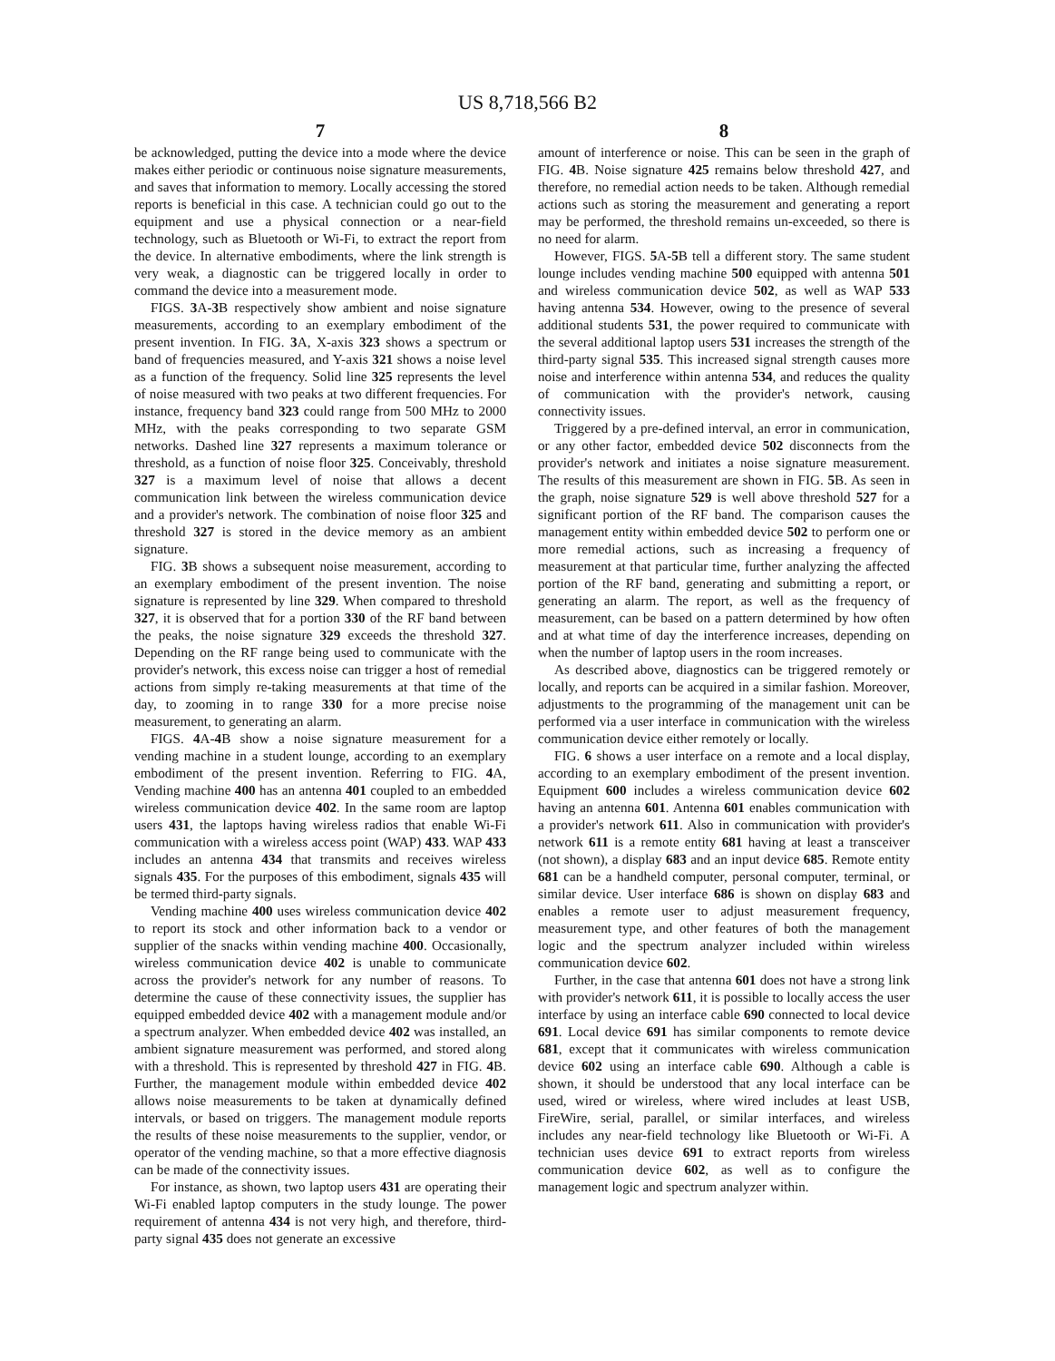US 8,718,566 B2
7
be acknowledged, putting the device into a mode where the device makes either periodic or continuous noise signature measurements, and saves that information to memory. Locally accessing the stored reports is beneficial in this case. A technician could go out to the equipment and use a physical connection or a near-field technology, such as Bluetooth or Wi-Fi, to extract the report from the device. In alternative embodiments, where the link strength is very weak, a diagnostic can be triggered locally in order to command the device into a measurement mode.
FIGS. 3 A-3 B respectively show ambient and noise signature measurements, according to an exemplary embodiment of the present invention. In FIG. 3 A, X-axis 323 shows a spectrum or band of frequencies measured, and Y-axis 321 shows a noise level as a function of the frequency. Solid line 325 represents the level of noise measured with two peaks at two different frequencies. For instance, frequency band 323 could range from 500 MHz to 2000 MHz, with the peaks corresponding to two separate GSM networks. Dashed line 327 represents a maximum tolerance or threshold, as a function of noise floor 325. Conceivably, threshold 327 is a maximum level of noise that allows a decent communication link between the wireless communication device and a provider's network. The combination of noise floor 325 and threshold 327 is stored in the device memory as an ambient signature.
FIG. 3 B shows a subsequent noise measurement, according to an exemplary embodiment of the present invention. The noise signature is represented by line 329. When compared to threshold 327, it is observed that for a portion 330 of the RF band between the peaks, the noise signature 329 exceeds the threshold 327. Depending on the RF range being used to communicate with the provider's network, this excess noise can trigger a host of remedial actions from simply re-taking measurements at that time of the day, to zooming in to range 330 for a more precise noise measurement, to generating an alarm.
FIGS. 4 A-4 B show a noise signature measurement for a vending machine in a student lounge, according to an exemplary embodiment of the present invention. Referring to FIG. 4 A, Vending machine 400 has an antenna 401 coupled to an embedded wireless communication device 402. In the same room are laptop users 431, the laptops having wireless radios that enable Wi-Fi communication with a wireless access point (WAP) 433. WAP 433 includes an antenna 434 that transmits and receives wireless signals 435. For the purposes of this embodiment, signals 435 will be termed third-party signals.
Vending machine 400 uses wireless communication device 402 to report its stock and other information back to a vendor or supplier of the snacks within vending machine 400. Occasionally, wireless communication device 402 is unable to communicate across the provider's network for any number of reasons. To determine the cause of these connectivity issues, the supplier has equipped embedded device 402 with a management module and/or a spectrum analyzer. When embedded device 402 was installed, an ambient signature measurement was performed, and stored along with a threshold. This is represented by threshold 427 in FIG. 4 B. Further, the management module within embedded device 402 allows noise measurements to be taken at dynamically defined intervals, or based on triggers. The management module reports the results of these noise measurements to the supplier, vendor, or operator of the vending machine, so that a more effective diagnosis can be made of the connectivity issues.
For instance, as shown, two laptop users 431 are operating their Wi-Fi enabled laptop computers in the study lounge. The power requirement of antenna 434 is not very high, and therefore, third-party signal 435 does not generate an excessive
8
amount of interference or noise. This can be seen in the graph of FIG. 4 B. Noise signature 425 remains below threshold 427, and therefore, no remedial action needs to be taken. Although remedial actions such as storing the measurement and generating a report may be performed, the threshold remains un-exceeded, so there is no need for alarm.
However, FIGS. 5 A-5 B tell a different story. The same student lounge includes vending machine 500 equipped with antenna 501 and wireless communication device 502, as well as WAP 533 having antenna 534. However, owing to the presence of several additional students 531, the power required to communicate with the several additional laptop users 531 increases the strength of the third-party signal 535. This increased signal strength causes more noise and interference within antenna 534, and reduces the quality of communication with the provider's network, causing connectivity issues.
Triggered by a pre-defined interval, an error in communication, or any other factor, embedded device 502 disconnects from the provider's network and initiates a noise signature measurement. The results of this measurement are shown in FIG. 5 B. As seen in the graph, noise signature 529 is well above threshold 527 for a significant portion of the RF band. The comparison causes the management entity within embedded device 502 to perform one or more remedial actions, such as increasing a frequency of measurement at that particular time, further analyzing the affected portion of the RF band, generating and submitting a report, or generating an alarm. The report, as well as the frequency of measurement, can be based on a pattern determined by how often and at what time of day the interference increases, depending on when the number of laptop users in the room increases.
As described above, diagnostics can be triggered remotely or locally, and reports can be acquired in a similar fashion. Moreover, adjustments to the programming of the management unit can be performed via a user interface in communication with the wireless communication device either remotely or locally.
FIG. 6 shows a user interface on a remote and a local display, according to an exemplary embodiment of the present invention. Equipment 600 includes a wireless communication device 602 having an antenna 601. Antenna 601 enables communication with a provider's network 611. Also in communication with provider's network 611 is a remote entity 681 having at least a transceiver (not shown), a display 683 and an input device 685. Remote entity 681 can be a handheld computer, personal computer, terminal, or similar device. User interface 686 is shown on display 683 and enables a remote user to adjust measurement frequency, measurement type, and other features of both the management logic and the spectrum analyzer included within wireless communication device 602.
Further, in the case that antenna 601 does not have a strong link with provider's network 611, it is possible to locally access the user interface by using an interface cable 690 connected to local device 691. Local device 691 has similar components to remote device 681, except that it communicates with wireless communication device 602 using an interface cable 690. Although a cable is shown, it should be understood that any local interface can be used, wired or wireless, where wired includes at least USB, FireWire, serial, parallel, or similar interfaces, and wireless includes any near-field technology like Bluetooth or Wi-Fi. A technician uses device 691 to extract reports from wireless communication device 602, as well as to configure the management logic and spectrum analyzer within.